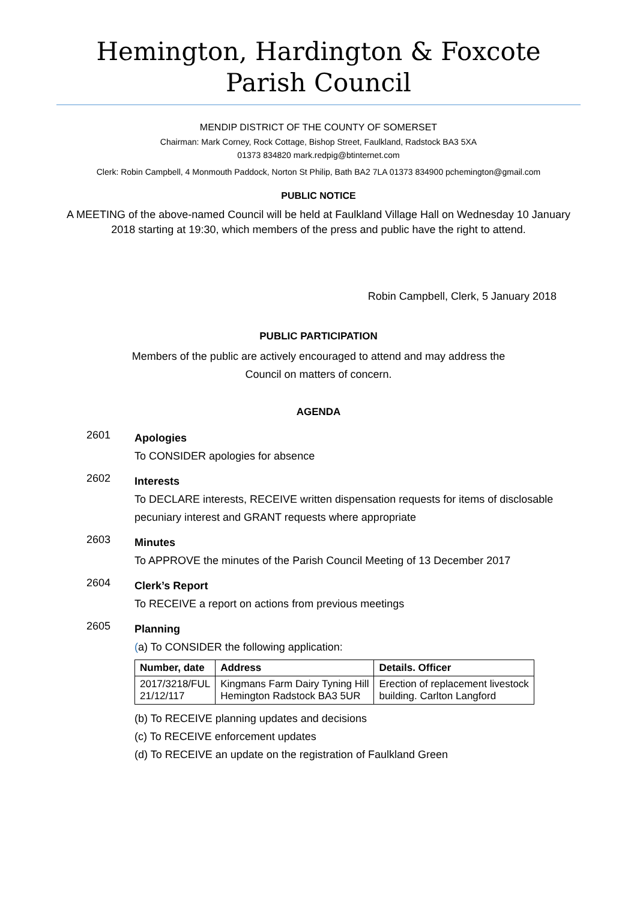Hemington, Hardington & Foxcote
Parish Council
MENDIP DISTRICT OF THE COUNTY OF SOMERSET
Chairman: Mark Corney, Rock Cottage, Bishop Street, Faulkland, Radstock BA3 5XA
01373 834820 mark.redpig@btinternet.com
Clerk: Robin Campbell, 4 Monmouth Paddock, Norton St Philip, Bath BA2 7LA 01373 834900 pchemington@gmail.com
PUBLIC NOTICE
A MEETING of the above-named Council will be held at Faulkland Village Hall on Wednesday 10 January 2018 starting at 19:30, which members of the press and public have the right to attend.
Robin Campbell, Clerk, 5 January 2018
PUBLIC PARTICIPATION
Members of the public are actively encouraged to attend and may address the
Council on matters of concern.
AGENDA
2601
Apologies
To CONSIDER apologies for absence
2602
Interests
To DECLARE interests, RECEIVE written dispensation requests for items of disclosable pecuniary interest and GRANT requests where appropriate
2603
Minutes
To APPROVE the minutes of the Parish Council Meeting of 13 December 2017
2604
Clerk’s Report
To RECEIVE a report on actions from previous meetings
2605
Planning
(a) To CONSIDER the following application:
| Number, date | Address | Details. Officer |
| --- | --- | --- |
| 2017/3218/FUL 21/12/117 | Kingmans Farm Dairy Tyning Hill Hemington Radstock BA3 5UR | Erection of replacement livestock building. Carlton Langford |
(b) To RECEIVE planning updates and decisions
(c) To RECEIVE enforcement updates
(d) To RECEIVE an update on the registration of Faulkland Green